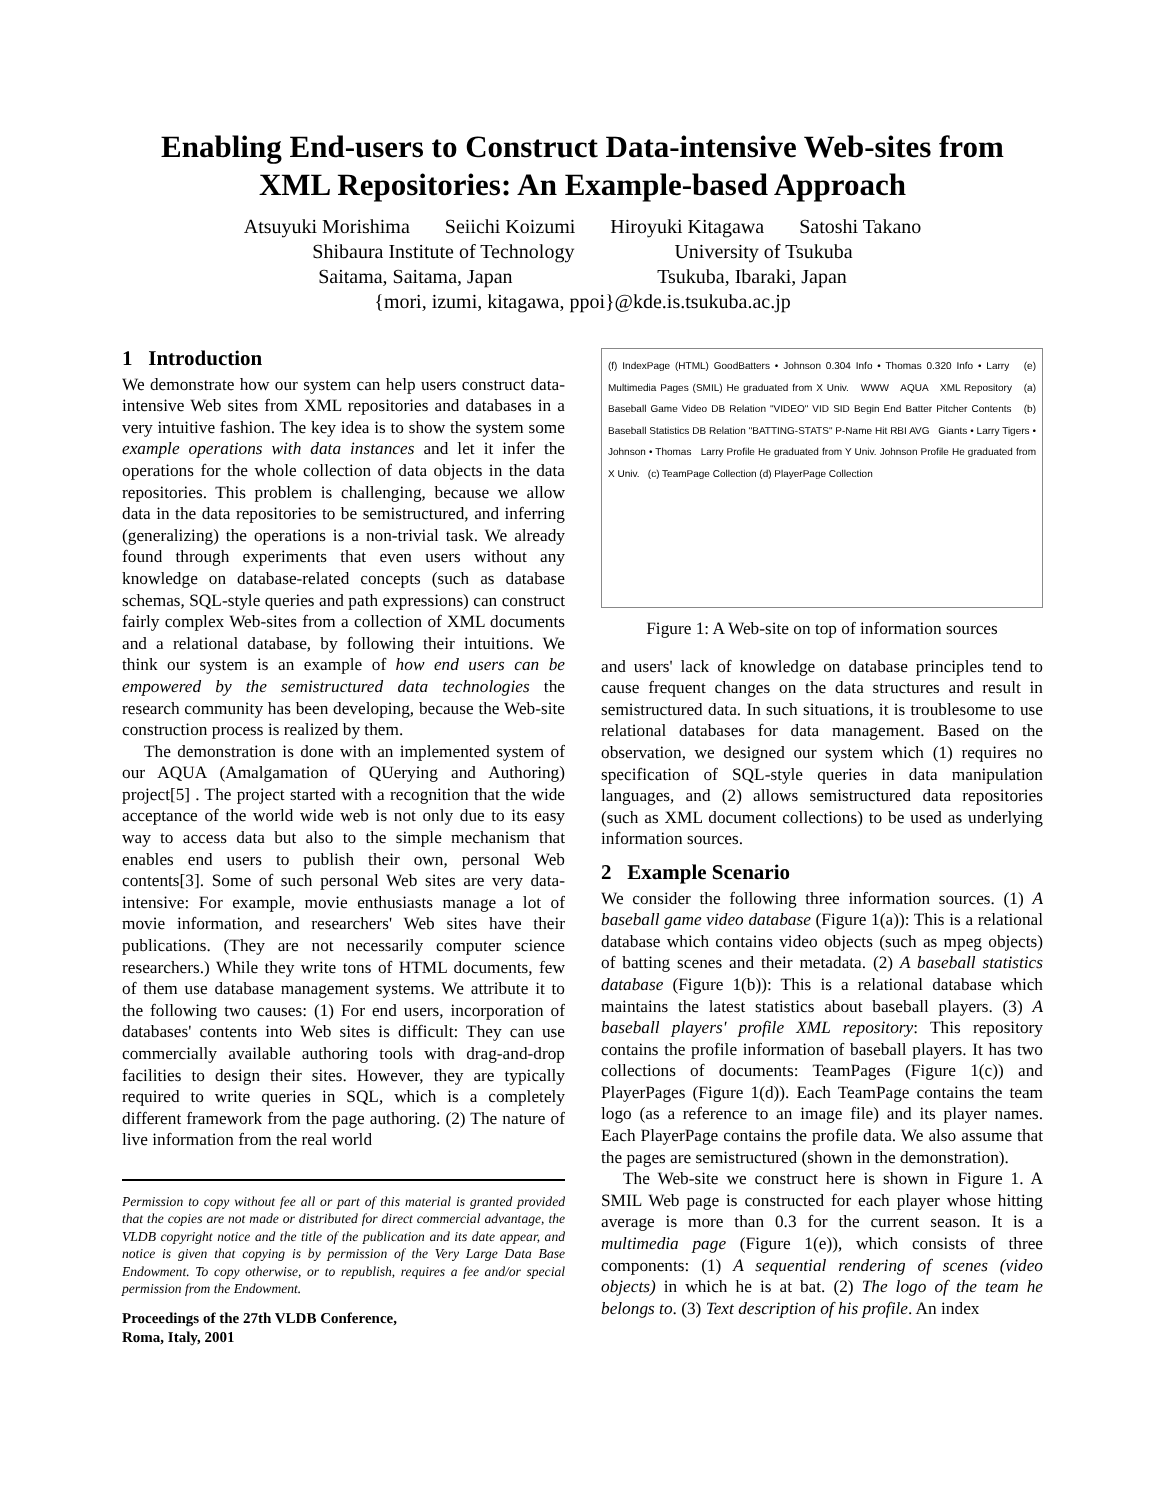Enabling End-users to Construct Data-intensive Web-sites from XML Repositories: An Example-based Approach
Atsuyuki Morishima Seiichi Koizumi Hiroyuki Kitagawa Satoshi Takano
Shibaura Institute of Technology University of Tsukuba
Saitama, Saitama, Japan Tsukuba, Ibaraki, Japan
{mori, izumi, kitagawa, ppoi}@kde.is.tsukuba.ac.jp
1 Introduction
We demonstrate how our system can help users construct data-intensive Web sites from XML repositories and databases in a very intuitive fashion. The key idea is to show the system some example operations with data instances and let it infer the operations for the whole collection of data objects in the data repositories. This problem is challenging, because we allow data in the data repositories to be semistructured, and inferring (generalizing) the operations is a non-trivial task. We already found through experiments that even users without any knowledge on database-related concepts (such as database schemas, SQL-style queries and path expressions) can construct fairly complex Web-sites from a collection of XML documents and a relational database, by following their intuitions. We think our system is an example of how end users can be empowered by the semistructured data technologies the research community has been developing, because the Web-site construction process is realized by them.
The demonstration is done with an implemented system of our AQUA (Amalgamation of QUerying and Authoring) project[5] . The project started with a recognition that the wide acceptance of the world wide web is not only due to its easy way to access data but also to the simple mechanism that enables end users to publish their own, personal Web contents[3]. Some of such personal Web sites are very data-intensive: For example, movie enthusiasts manage a lot of movie information, and researchers' Web sites have their publications. (They are not necessarily computer science researchers.) While they write tons of HTML documents, few of them use database management systems. We attribute it to the following two causes: (1) For end users, incorporation of databases' contents into Web sites is difficult: They can use commercially available authoring tools with drag-and-drop facilities to design their sites. However, they are typically required to write queries in SQL, which is a completely different framework from the page authoring. (2) The nature of live information from the real world
Permission to copy without fee all or part of this material is granted provided that the copies are not made or distributed for direct commercial advantage, the VLDB copyright notice and the title of the publication and its date appear, and notice is given that copying is by permission of the Very Large Data Base Endowment. To copy otherwise, or to republish, requires a fee and/or special permission from the Endowment.
Proceedings of the 27th VLDB Conference,
Roma, Italy, 2001
(f) IndexPage (HTML) GoodBatters • Johnson 0.304 Info • Thomas 0.320 Info • Larry (e) Multimedia Pages (SMIL) He graduated from X Univ. WWW AQUA XML Repository (a) Baseball Game Video DB Relation "VIDEO" VID SID Begin End Batter Pitcher Contents (b) Baseball Statistics DB Relation "BATTING-STATS" P-Name Hit RBI AVG Giants • Larry Tigers • Johnson • Thomas Larry Profile He graduated from Y Univ. Johnson Profile He graduated from X Univ. (c) TeamPage Collection (d) PlayerPage Collection
Figure 1: A Web-site on top of information sources
and users' lack of knowledge on database principles tend to cause frequent changes on the data structures and result in semistructured data. In such situations, it is troublesome to use relational databases for data management. Based on the observation, we designed our system which (1) requires no specification of SQL-style queries in data manipulation languages, and (2) allows semistructured data repositories (such as XML document collections) to be used as underlying information sources.
2 Example Scenario
We consider the following three information sources. (1) A baseball game video database (Figure 1(a)): This is a relational database which contains video objects (such as mpeg objects) of batting scenes and their metadata. (2) A baseball statistics database (Figure 1(b)): This is a relational database which maintains the latest statistics about baseball players. (3) A baseball players' profile XML repository: This repository contains the profile information of baseball players. It has two collections of documents: TeamPages (Figure 1(c)) and PlayerPages (Figure 1(d)). Each TeamPage contains the team logo (as a reference to an image file) and its player names. Each PlayerPage contains the profile data. We also assume that the pages are semistructured (shown in the demonstration).
The Web-site we construct here is shown in Figure 1. A SMIL Web page is constructed for each player whose hitting average is more than 0.3 for the current season. It is a multimedia page (Figure 1(e)), which consists of three components: (1) A sequential rendering of scenes (video objects) in which he is at bat. (2) The logo of the team he belongs to. (3) Text description of his profile. An index